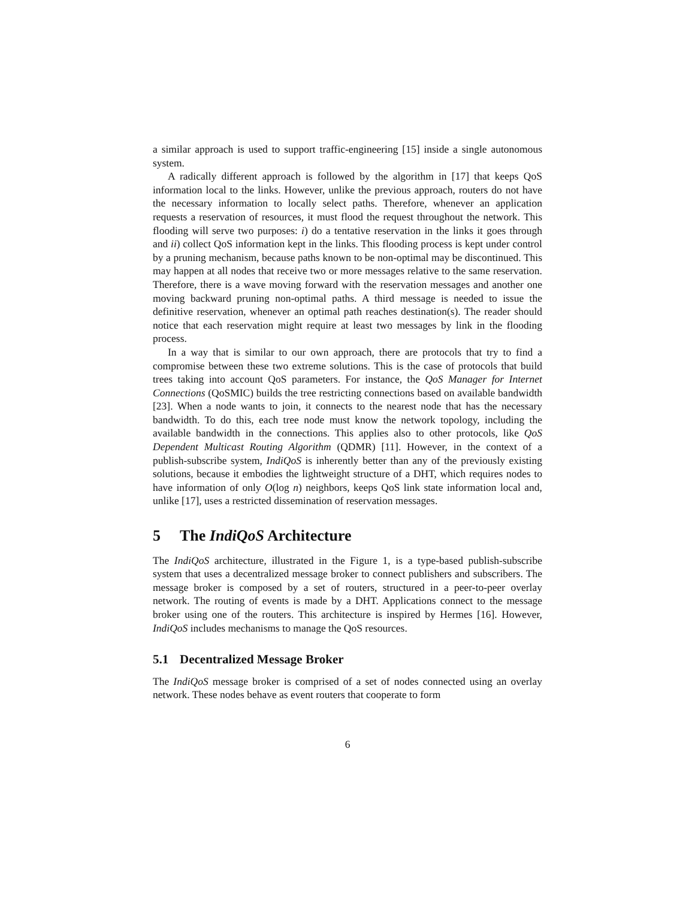a similar approach is used to support traffic-engineering [15] inside a single autonomous system.
A radically different approach is followed by the algorithm in [17] that keeps QoS information local to the links. However, unlike the previous approach, routers do not have the necessary information to locally select paths. Therefore, whenever an application requests a reservation of resources, it must flood the request throughout the network. This flooding will serve two purposes: i) do a tentative reservation in the links it goes through and ii) collect QoS information kept in the links. This flooding process is kept under control by a pruning mechanism, because paths known to be non-optimal may be discontinued. This may happen at all nodes that receive two or more messages relative to the same reservation. Therefore, there is a wave moving forward with the reservation messages and another one moving backward pruning non-optimal paths. A third message is needed to issue the definitive reservation, whenever an optimal path reaches destination(s). The reader should notice that each reservation might require at least two messages by link in the flooding process.
In a way that is similar to our own approach, there are protocols that try to find a compromise between these two extreme solutions. This is the case of protocols that build trees taking into account QoS parameters. For instance, the QoS Manager for Internet Connections (QoSMIC) builds the tree restricting connections based on available bandwidth [23]. When a node wants to join, it connects to the nearest node that has the necessary bandwidth. To do this, each tree node must know the network topology, including the available bandwidth in the connections. This applies also to other protocols, like QoS Dependent Multicast Routing Algorithm (QDMR) [11]. However, in the context of a publish-subscribe system, IndiQoS is inherently better than any of the previously existing solutions, because it embodies the lightweight structure of a DHT, which requires nodes to have information of only O(log n) neighbors, keeps QoS link state information local and, unlike [17], uses a restricted dissemination of reservation messages.
5 The IndiQoS Architecture
The IndiQoS architecture, illustrated in the Figure 1, is a type-based publish-subscribe system that uses a decentralized message broker to connect publishers and subscribers. The message broker is composed by a set of routers, structured in a peer-to-peer overlay network. The routing of events is made by a DHT. Applications connect to the message broker using one of the routers. This architecture is inspired by Hermes [16]. However, IndiQoS includes mechanisms to manage the QoS resources.
5.1 Decentralized Message Broker
The IndiQoS message broker is comprised of a set of nodes connected using an overlay network. These nodes behave as event routers that cooperate to form
6